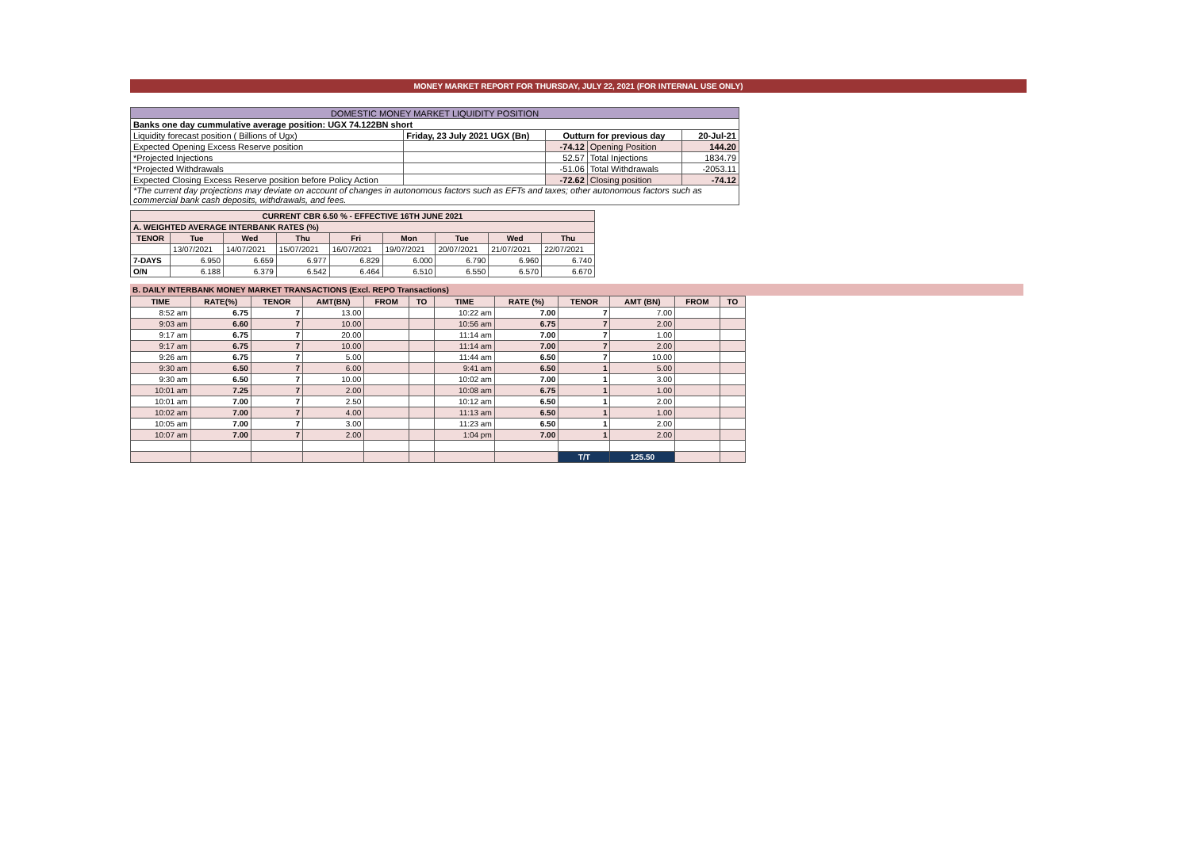MONEY MARKET REPORT FOR THURSDAY, JULY 22, 2021 (FOR INTERNAL USE ONLY)
| DOMESTIC MONEY MARKET LIQUIDITY POSITION | | | | |
| Banks one day cummulative average position: UGX 74.122BN short | | | | |
| Liquidity forecast position ( Billions of Ugx) | Friday, 23 July 2021 UGX (Bn) | Outturn for previous day | | 20-Jul-21 |
| Expected Opening Excess Reserve position | | -74.12 | Opening Position | 144.20 |
| *Projected Injections | | 52.57 | Total Injections | 1834.79 |
| *Projected Withdrawals | | -51.06 | Total Withdrawals | -2053.11 |
| Expected Closing Excess Reserve position before Policy Action | | -72.62 | Closing position | -74.12 |
| *The current day projections may deviate on account of changes in autonomous factors such as EFTs and taxes; other autonomous factors such as commercial bank cash deposits, withdrawals, and fees. | | | | |
| CURRENT CBR 6.50 % - EFFECTIVE 16TH JUNE 2021 | | | | | | | | |
| --- | --- | --- | --- | --- | --- | --- | --- | --- |
| A. WEIGHTED AVERAGE INTERBANK RATES (%) | | | | | | | | |
| TENOR | Tue | Wed | Thu | Fri | Mon | Tue | Wed | Thu |
| | 13/07/2021 | 14/07/2021 | 15/07/2021 | 16/07/2021 | 19/07/2021 | 20/07/2021 | 21/07/2021 | 22/07/2021 |
| 7-DAYS | 6.950 | 6.659 | 6.977 | 6.829 | 6.000 | 6.790 | 6.960 | 6.740 |
| O/N | 6.188 | 6.379 | 6.542 | 6.464 | 6.510 | 6.550 | 6.570 | 6.670 |
B. DAILY INTERBANK MONEY MARKET TRANSACTIONS (Excl. REPO Transactions)
| TIME | RATE(%) | TENOR | AMT(BN) | FROM | TO | TIME | RATE (%) | TENOR | AMT (BN) | FROM | TO |
| --- | --- | --- | --- | --- | --- | --- | --- | --- | --- | --- | --- |
| 8:52 am | 6.75 | 7 | 13.00 | | | 10:22 am | 7.00 | 7 | 7.00 | | |
| 9:03 am | 6.60 | 7 | 10.00 | | | 10:56 am | 6.75 | 7 | 2.00 | | |
| 9:17 am | 6.75 | 7 | 20.00 | | | 11:14 am | 7.00 | 7 | 1.00 | | |
| 9:17 am | 6.75 | 7 | 10.00 | | | 11:14 am | 7.00 | 7 | 2.00 | | |
| 9:26 am | 6.75 | 7 | 5.00 | | | 11:44 am | 6.50 | 7 | 10.00 | | |
| 9:30 am | 6.50 | 7 | 6.00 | | | 9:41 am | 6.50 | 1 | 5.00 | | |
| 9:30 am | 6.50 | 7 | 10.00 | | | 10:02 am | 7.00 | 1 | 3.00 | | |
| 10:01 am | 7.25 | 7 | 2.00 | | | 10:08 am | 6.75 | 1 | 1.00 | | |
| 10:01 am | 7.00 | 7 | 2.50 | | | 10:12 am | 6.50 | 1 | 2.00 | | |
| 10:02 am | 7.00 | 7 | 4.00 | | | 11:13 am | 6.50 | 1 | 1.00 | | |
| 10:05 am | 7.00 | 7 | 3.00 | | | 11:23 am | 6.50 | 1 | 2.00 | | |
| 10:07 am | 7.00 | 7 | 2.00 | | | 1:04 pm | 7.00 | 1 | 2.00 | | |
| | | | | | | | | T/T | 125.50 | | |